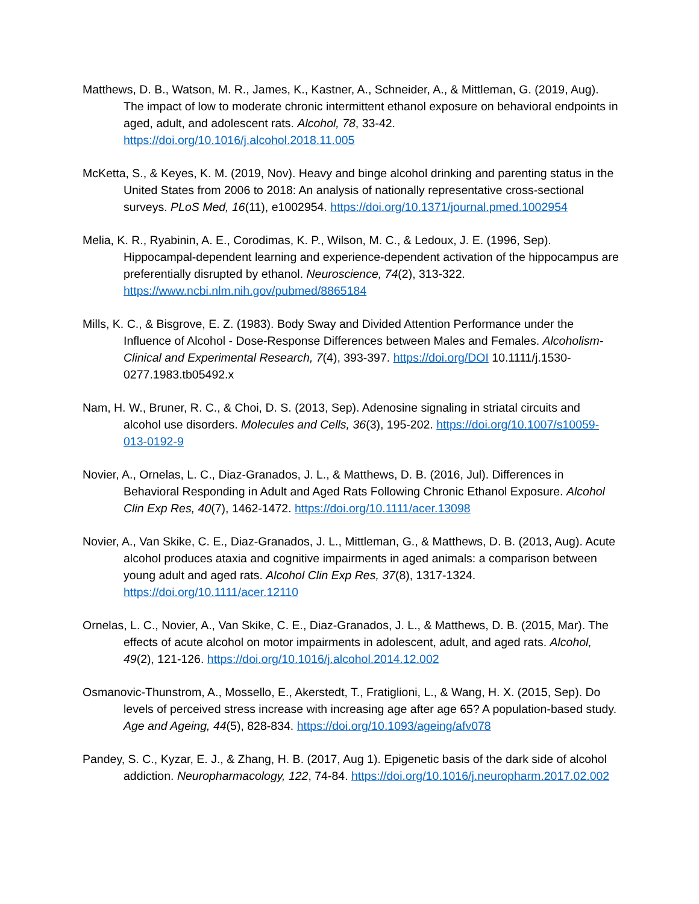Matthews, D. B., Watson, M. R., James, K., Kastner, A., Schneider, A., & Mittleman, G. (2019, Aug). The impact of low to moderate chronic intermittent ethanol exposure on behavioral endpoints in aged, adult, and adolescent rats. Alcohol, 78, 33-42. https://doi.org/10.1016/j.alcohol.2018.11.005
McKetta, S., & Keyes, K. M. (2019, Nov). Heavy and binge alcohol drinking and parenting status in the United States from 2006 to 2018: An analysis of nationally representative cross-sectional surveys. PLoS Med, 16(11), e1002954. https://doi.org/10.1371/journal.pmed.1002954
Melia, K. R., Ryabinin, A. E., Corodimas, K. P., Wilson, M. C., & Ledoux, J. E. (1996, Sep). Hippocampal-dependent learning and experience-dependent activation of the hippocampus are preferentially disrupted by ethanol. Neuroscience, 74(2), 313-322. https://www.ncbi.nlm.nih.gov/pubmed/8865184
Mills, K. C., & Bisgrove, E. Z. (1983). Body Sway and Divided Attention Performance under the Influence of Alcohol - Dose-Response Differences between Males and Females. Alcoholism-Clinical and Experimental Research, 7(4), 393-397. https://doi.org/DOI 10.1111/j.1530-0277.1983.tb05492.x
Nam, H. W., Bruner, R. C., & Choi, D. S. (2013, Sep). Adenosine signaling in striatal circuits and alcohol use disorders. Molecules and Cells, 36(3), 195-202. https://doi.org/10.1007/s10059-013-0192-9
Novier, A., Ornelas, L. C., Diaz-Granados, J. L., & Matthews, D. B. (2016, Jul). Differences in Behavioral Responding in Adult and Aged Rats Following Chronic Ethanol Exposure. Alcohol Clin Exp Res, 40(7), 1462-1472. https://doi.org/10.1111/acer.13098
Novier, A., Van Skike, C. E., Diaz-Granados, J. L., Mittleman, G., & Matthews, D. B. (2013, Aug). Acute alcohol produces ataxia and cognitive impairments in aged animals: a comparison between young adult and aged rats. Alcohol Clin Exp Res, 37(8), 1317-1324. https://doi.org/10.1111/acer.12110
Ornelas, L. C., Novier, A., Van Skike, C. E., Diaz-Granados, J. L., & Matthews, D. B. (2015, Mar). The effects of acute alcohol on motor impairments in adolescent, adult, and aged rats. Alcohol, 49(2), 121-126. https://doi.org/10.1016/j.alcohol.2014.12.002
Osmanovic-Thunstrom, A., Mossello, E., Akerstedt, T., Fratiglioni, L., & Wang, H. X. (2015, Sep). Do levels of perceived stress increase with increasing age after age 65? A population-based study. Age and Ageing, 44(5), 828-834. https://doi.org/10.1093/ageing/afv078
Pandey, S. C., Kyzar, E. J., & Zhang, H. B. (2017, Aug 1). Epigenetic basis of the dark side of alcohol addiction. Neuropharmacology, 122, 74-84. https://doi.org/10.1016/j.neuropharm.2017.02.002